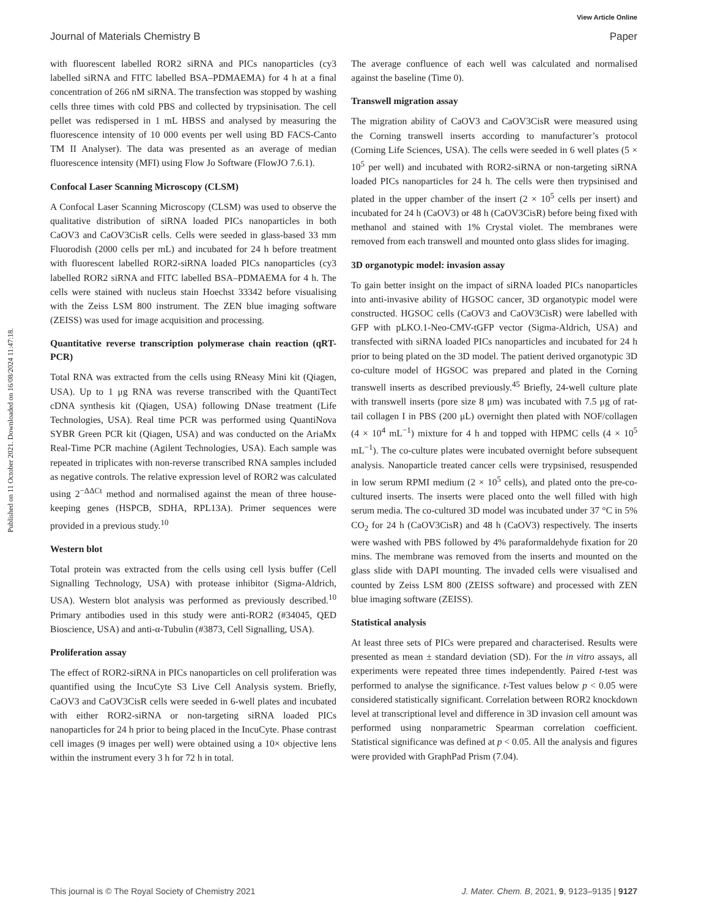View Article Online
Journal of Materials Chemistry B Paper
Published on 11 October 2021. Downloaded on 16/08/2024 11:47:18.
with fluorescent labelled ROR2 siRNA and PICs nanoparticles (cy3 labelled siRNA and FITC labelled BSA–PDMAEMA) for 4 h at a final concentration of 266 nM siRNA. The transfection was stopped by washing cells three times with cold PBS and collected by trypsinisation. The cell pellet was redispersed in 1 mL HBSS and analysed by measuring the fluorescence intensity of 10 000 events per well using BD FACS-Canto TM II Analyser). The data was presented as an average of median fluorescence intensity (MFI) using Flow Jo Software (FlowJO 7.6.1).
Confocal Laser Scanning Microscopy (CLSM)
A Confocal Laser Scanning Microscopy (CLSM) was used to observe the qualitative distribution of siRNA loaded PICs nanoparticles in both CaOV3 and CaOV3CisR cells. Cells were seeded in glass-based 33 mm Fluorodish (2000 cells per mL) and incubated for 24 h before treatment with fluorescent labelled ROR2-siRNA loaded PICs nanoparticles (cy3 labelled ROR2 siRNA and FITC labelled BSA–PDMAEMA for 4 h. The cells were stained with nucleus stain Hoechst 33342 before visualising with the Zeiss LSM 800 instrument. The ZEN blue imaging software (ZEISS) was used for image acquisition and processing.
Quantitative reverse transcription polymerase chain reaction (qRT-PCR)
Total RNA was extracted from the cells using RNeasy Mini kit (Qiagen, USA). Up to 1 μg RNA was reverse transcribed with the QuantiTect cDNA synthesis kit (Qiagen, USA) following DNase treatment (Life Technologies, USA). Real time PCR was performed using QuantiNova SYBR Green PCR kit (Qiagen, USA) and was conducted on the AriaMx Real-Time PCR machine (Agilent Technologies, USA). Each sample was repeated in triplicates with non-reverse transcribed RNA samples included as negative controls. The relative expression level of ROR2 was calculated using 2<sup>−ΔΔCt</sup> method and normalised against the mean of three house-keeping genes (HSPCB, SDHA, RPL13A). Primer sequences were provided in a previous study.<sup>10</sup>
Western blot
Total protein was extracted from the cells using cell lysis buffer (Cell Signalling Technology, USA) with protease inhibitor (Sigma-Aldrich, USA). Western blot analysis was performed as previously described.<sup>10</sup> Primary antibodies used in this study were anti-ROR2 (#34045, QED Bioscience, USA) and anti-α-Tubulin (#3873, Cell Signalling, USA).
Proliferation assay
The effect of ROR2-siRNA in PICs nanoparticles on cell proliferation was quantified using the IncuCyte S3 Live Cell Analysis system. Briefly, CaOV3 and CaOV3CisR cells were seeded in 6-well plates and incubated with either ROR2-siRNA or non-targeting siRNA loaded PICs nanoparticles for 24 h prior to being placed in the IncuCyte. Phase contrast cell images (9 images per well) were obtained using a 10× objective lens within the instrument every 3 h for 72 h in total.
The average confluence of each well was calculated and normalised against the baseline (Time 0).
Transwell migration assay
The migration ability of CaOV3 and CaOV3CisR were measured using the Corning transwell inserts according to manufacturer’s protocol (Corning Life Sciences, USA). The cells were seeded in 6 well plates (5 × 10<sup>5</sup> per well) and incubated with ROR2-siRNA or non-targeting siRNA loaded PICs nanoparticles for 24 h. The cells were then trypsinised and plated in the upper chamber of the insert (2 × 10<sup>5</sup> cells per insert) and incubated for 24 h (CaOV3) or 48 h (CaOV3CisR) before being fixed with methanol and stained with 1% Crystal violet. The membranes were removed from each transwell and mounted onto glass slides for imaging.
3D organotypic model: invasion assay
To gain better insight on the impact of siRNA loaded PICs nanoparticles into anti-invasive ability of HGSOC cancer, 3D organotypic model were constructed. HGSOC cells (CaOV3 and CaOV3CisR) were labelled with GFP with pLKO.1-Neo-CMV-tGFP vector (Sigma-Aldrich, USA) and transfected with siRNA loaded PICs nanoparticles and incubated for 24 h prior to being plated on the 3D model. The patient derived organotypic 3D co-culture model of HGSOC was prepared and plated in the Corning transwell inserts as described previously.<sup>45</sup> Briefly, 24-well culture plate with transwell inserts (pore size 8 μm) was incubated with 7.5 μg of rat-tail collagen I in PBS (200 μL) overnight then plated with NOF/collagen (4 × 10<sup>4</sup> mL<sup>−1</sup>) mixture for 4 h and topped with HPMC cells (4 × 10<sup>5</sup> mL<sup>−1</sup>). The co-culture plates were incubated overnight before subsequent analysis. Nanoparticle treated cancer cells were trypsinised, resuspended in low serum RPMI medium (2 × 10<sup>5</sup> cells), and plated onto the pre-co-cultured inserts. The inserts were placed onto the well filled with high serum media. The co-cultured 3D model was incubated under 37 °C in 5% CO<sub>2</sub> for 24 h (CaOV3CisR) and 48 h (CaOV3) respectively. The inserts were washed with PBS followed by 4% paraformaldehyde fixation for 20 mins. The membrane was removed from the inserts and mounted on the glass slide with DAPI mounting. The invaded cells were visualised and counted by Zeiss LSM 800 (ZEISS software) and processed with ZEN blue imaging software (ZEISS).
Statistical analysis
At least three sets of PICs were prepared and characterised. Results were presented as mean ± standard deviation (SD). For the in vitro assays, all experiments were repeated three times independently. Paired t-test was performed to analyse the significance. t-Test values below p < 0.05 were considered statistically significant. Correlation between ROR2 knockdown level at transcriptional level and difference in 3D invasion cell amount was performed using nonparametric Spearman correlation coefficient. Statistical significance was defined at p < 0.05. All the analysis and figures were provided with GraphPad Prism (7.04).
This journal is © The Royal Society of Chemistry 2021 J. Mater. Chem. B, 2021, 9, 9123–9135 | 9127